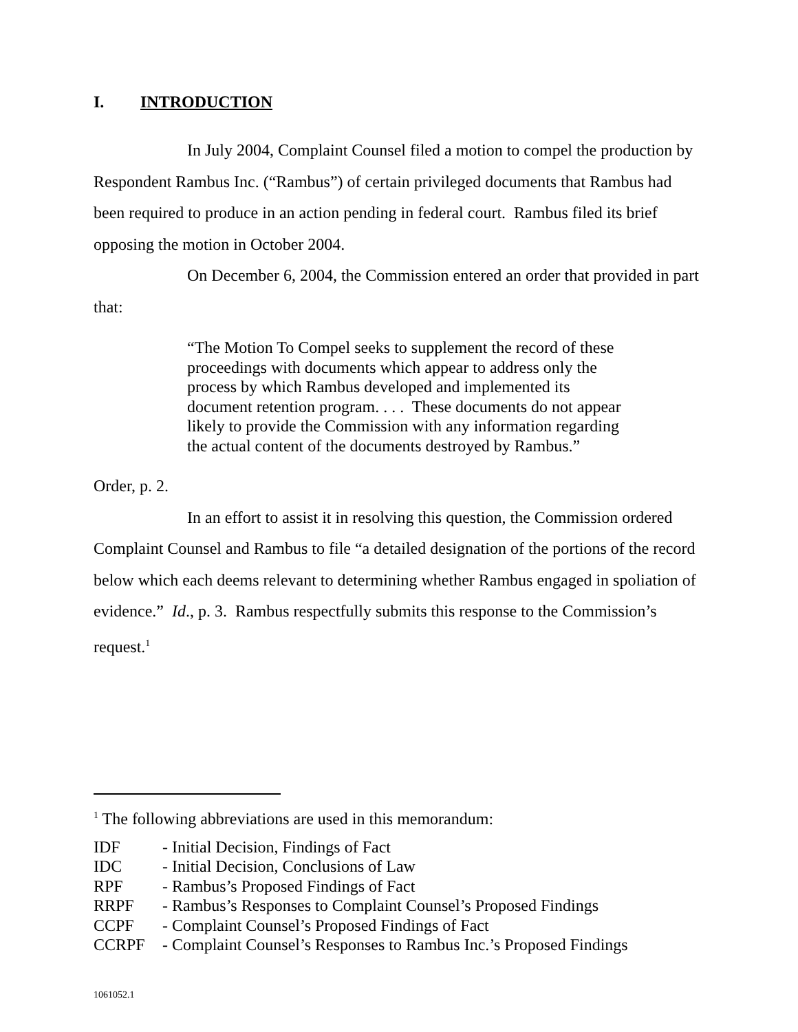I. INTRODUCTION
In July 2004, Complaint Counsel filed a motion to compel the production by Respondent Rambus Inc. (“Rambus”) of certain privileged documents that Rambus had been required to produce in an action pending in federal court. Rambus filed its brief opposing the motion in October 2004.
On December 6, 2004, the Commission entered an order that provided in part that:
“The Motion To Compel seeks to supplement the record of these proceedings with documents which appear to address only the process by which Rambus developed and implemented its document retention program. . . . These documents do not appear likely to provide the Commission with any information regarding the actual content of the documents destroyed by Rambus.”
Order, p. 2.
In an effort to assist it in resolving this question, the Commission ordered Complaint Counsel and Rambus to file “a detailed designation of the portions of the record below which each deems relevant to determining whether Rambus engaged in spoliation of evidence.” Id., p. 3. Rambus respectfully submits this response to the Commission’s request.<sup>1</sup>
<sup>1</sup> The following abbreviations are used in this memorandum:
IDF - Initial Decision, Findings of Fact
IDC - Initial Decision, Conclusions of Law
RPF - Rambus’s Proposed Findings of Fact
RRPF - Rambus’s Responses to Complaint Counsel’s Proposed Findings
CCPF - Complaint Counsel’s Proposed Findings of Fact
CCRPF - Complaint Counsel’s Responses to Rambus Inc.’s Proposed Findings
1061052.1